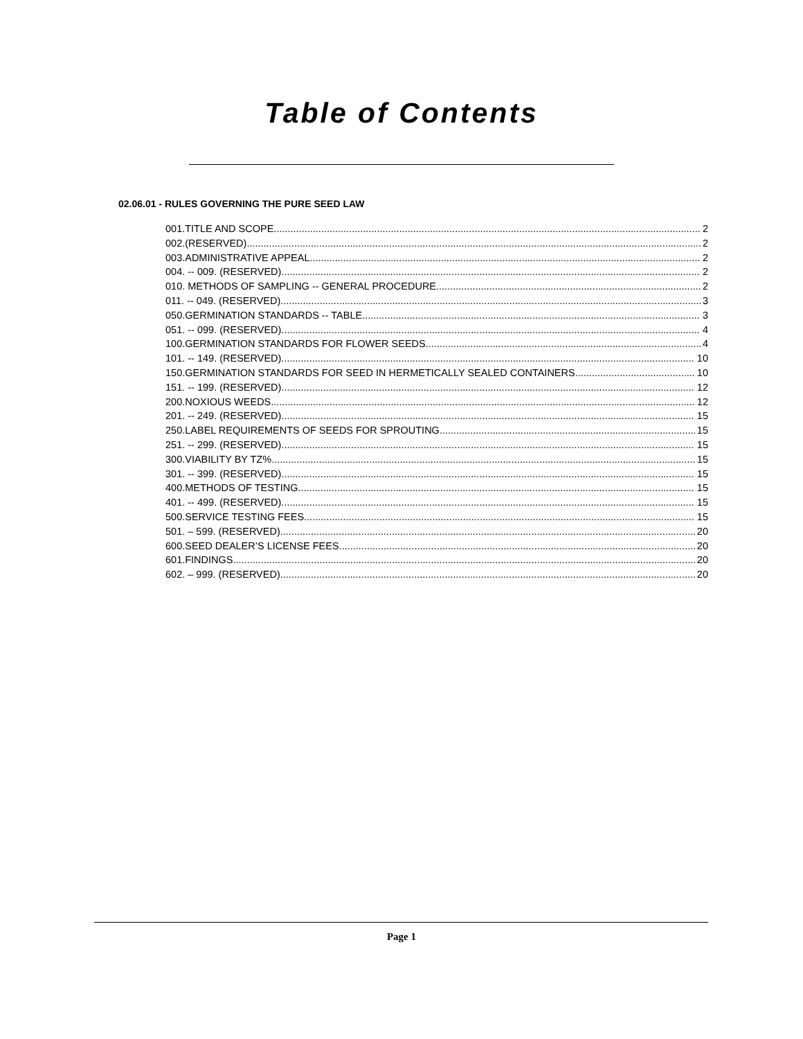Table of Contents
02.06.01 - RULES GOVERNING THE PURE SEED LAW
001.TITLE AND SCOPE. 2
002.(RESERVED). 2
003.ADMINISTRATIVE APPEAL. 2
004. -- 009. (RESERVED). 2
010. METHODS OF SAMPLING -- GENERAL PROCEDURE. 2
011. -- 049. (RESERVED). 3
050.GERMINATION STANDARDS -- TABLE 3
051. -- 099. (RESERVED). 4
100.GERMINATION STANDARDS FOR FLOWER SEEDS. 4
101. -- 149. (RESERVED). 10
150.GERMINATION STANDARDS FOR SEED IN HERMETICALLY SEALED CONTAINERS. 10
151. -- 199. (RESERVED). 12
200.NOXIOUS WEEDS. 12
201. -- 249. (RESERVED). 15
250.LABEL REQUIREMENTS OF SEEDS FOR SPROUTING. 15
251. -- 299. (RESERVED). 15
300.VIABILITY BY TZ%. 15
301. -- 399. (RESERVED). 15
400.METHODS OF TESTING. 15
401. -- 499. (RESERVED). 15
500.SERVICE TESTING FEES. 15
501. – 599. (RESERVED). 20
600.SEED DEALER’S LICENSE FEES. 20
601.FINDINGS. 20
602. – 999. (RESERVED). 20
Page 1